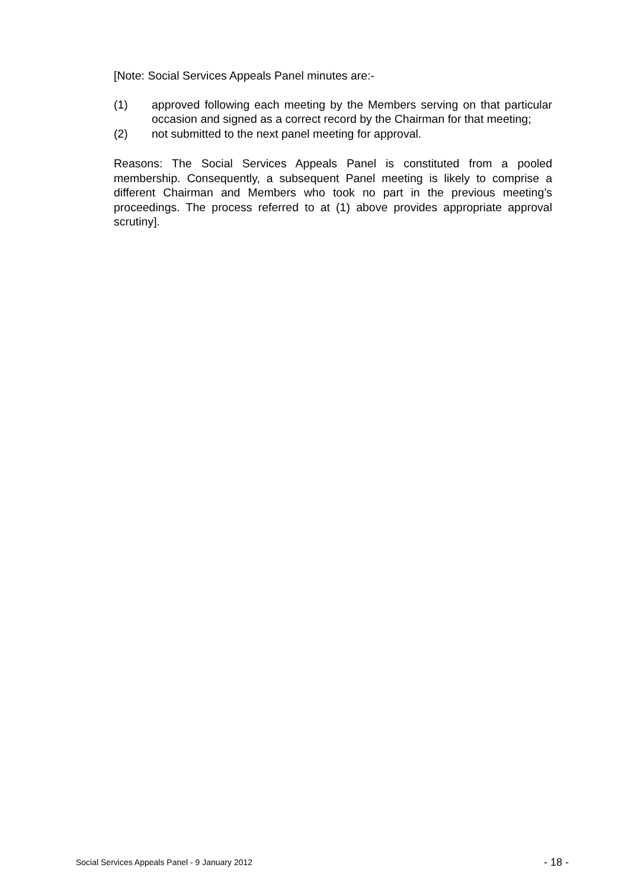[Note: Social Services Appeals Panel minutes are:-
(1) approved following each meeting by the Members serving on that particular occasion and signed as a correct record by the Chairman for that meeting;
(2) not submitted to the next panel meeting for approval.
Reasons: The Social Services Appeals Panel is constituted from a pooled membership. Consequently, a subsequent Panel meeting is likely to comprise a different Chairman and Members who took no part in the previous meeting’s proceedings. The process referred to at (1) above provides appropriate approval scrutiny].
Social Services Appeals Panel - 9 January 2012 - 18 -